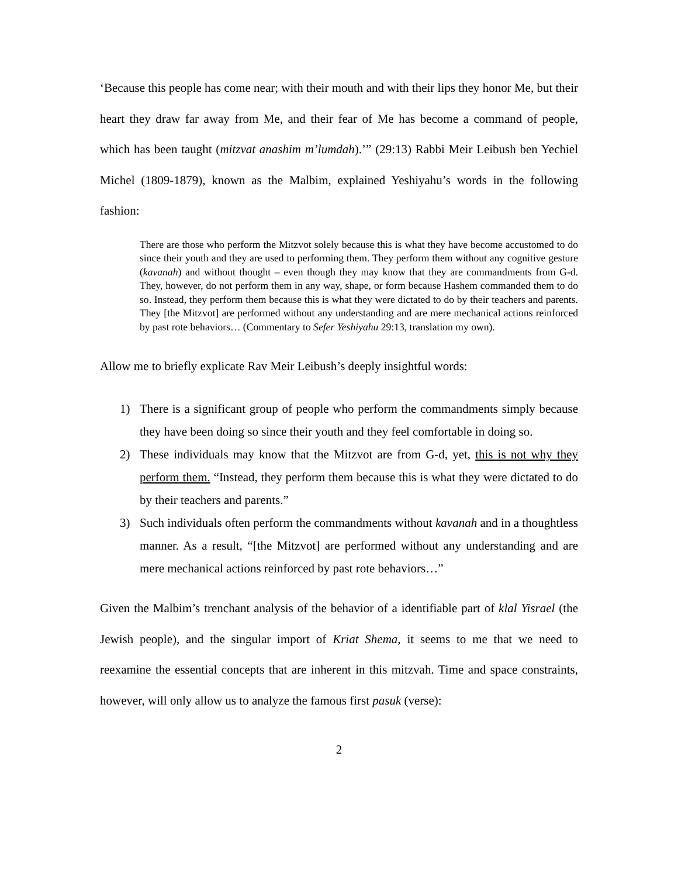‘Because this people has come near; with their mouth and with their lips they honor Me, but their heart they draw far away from Me, and their fear of Me has become a command of people, which has been taught (mitzvat anashim m’lumdah).’” (29:13) Rabbi Meir Leibush ben Yechiel Michel (1809-1879), known as the Malbim, explained Yeshiyahu’s words in the following fashion:
There are those who perform the Mitzvot solely because this is what they have become accustomed to do since their youth and they are used to performing them. They perform them without any cognitive gesture (kavanah) and without thought – even though they may know that they are commandments from G-d. They, however, do not perform them in any way, shape, or form because Hashem commanded them to do so. Instead, they perform them because this is what they were dictated to do by their teachers and parents. They [the Mitzvot] are performed without any understanding and are mere mechanical actions reinforced by past rote behaviors… (Commentary to Sefer Yeshiyahu 29:13, translation my own).
Allow me to briefly explicate Rav Meir Leibush’s deeply insightful words:
1) There is a significant group of people who perform the commandments simply because they have been doing so since their youth and they feel comfortable in doing so.
2) These individuals may know that the Mitzvot are from G-d, yet, this is not why they perform them. “Instead, they perform them because this is what they were dictated to do by their teachers and parents.”
3) Such individuals often perform the commandments without kavanah and in a thoughtless manner. As a result, “[the Mitzvot] are performed without any understanding and are mere mechanical actions reinforced by past rote behaviors…”
Given the Malbim’s trenchant analysis of the behavior of a identifiable part of klal Yisrael (the Jewish people), and the singular import of Kriat Shema, it seems to me that we need to reexamine the essential concepts that are inherent in this mitzvah. Time and space constraints, however, will only allow us to analyze the famous first pasuk (verse):
2